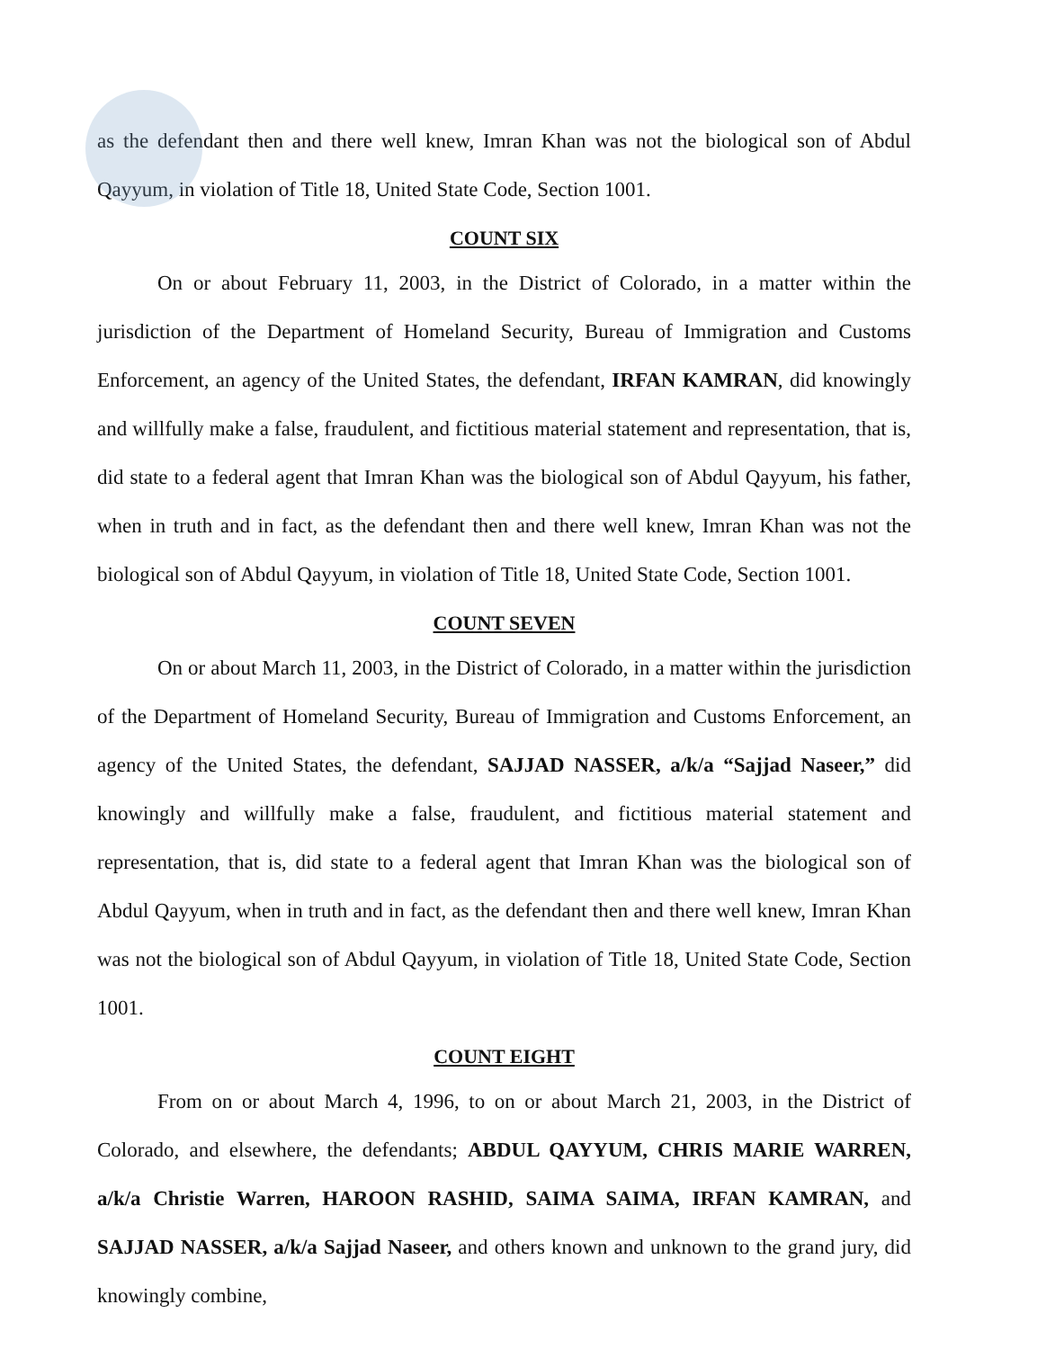as the defendant then and there well knew, Imran Khan was not the biological son of Abdul Qayyum, in violation of Title 18, United State Code, Section 1001.
COUNT SIX
On or about February 11, 2003, in the District of Colorado, in a matter within the jurisdiction of the Department of Homeland Security, Bureau of Immigration and Customs Enforcement, an agency of the United States, the defendant, IRFAN KAMRAN, did knowingly and willfully make a false, fraudulent, and fictitious material statement and representation, that is, did state to a federal agent that Imran Khan was the biological son of Abdul Qayyum, his father, when in truth and in fact, as the defendant then and there well knew, Imran Khan was not the biological son of Abdul Qayyum, in violation of Title 18, United State Code, Section 1001.
COUNT SEVEN
On or about March 11, 2003, in the District of Colorado, in a matter within the jurisdiction of the Department of Homeland Security, Bureau of Immigration and Customs Enforcement, an agency of the United States, the defendant, SAJJAD NASSER, a/k/a “Sajjad Naseer,” did knowingly and willfully make a false, fraudulent, and fictitious material statement and representation, that is, did state to a federal agent that Imran Khan was the biological son of Abdul Qayyum, when in truth and in fact, as the defendant then and there well knew, Imran Khan was not the biological son of Abdul Qayyum, in violation of Title 18, United State Code, Section 1001.
COUNT EIGHT
From on or about March 4, 1996, to on or about March 21, 2003, in the District of Colorado, and elsewhere, the defendants; ABDUL QAYYUM, CHRIS MARIE WARREN, a/k/a Christie Warren, HAROON RASHID, SAIMA SAIMA, IRFAN KAMRAN, and SAJJAD NASSER, a/k/a Sajjad Naseer, and others known and unknown to the grand jury, did knowingly combine,